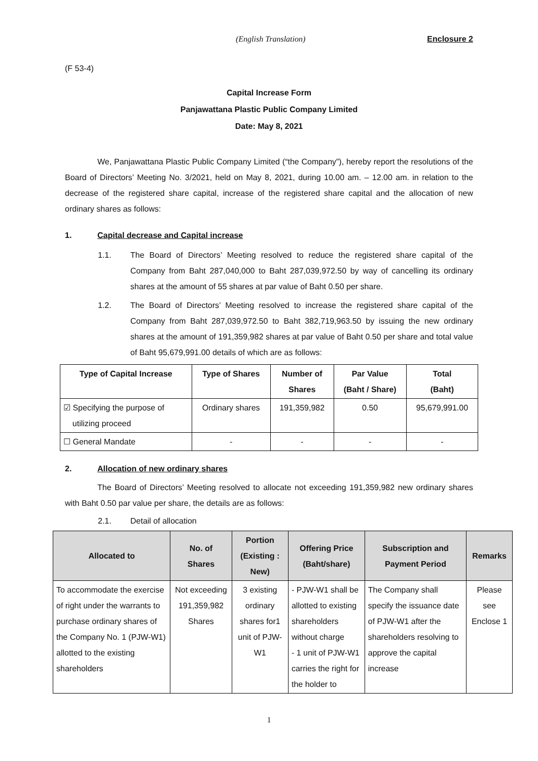(English Translation) Enclosure 2
(F 53-4)
Capital Increase Form
Panjawattana Plastic Public Company Limited
Date: May 8, 2021
We, Panjawattana Plastic Public Company Limited (“the Company”), hereby report the resolutions of the Board of Directors’ Meeting No. 3/2021, held on May 8, 2021, during 10.00 am. – 12.00 am. in relation to the decrease of the registered share capital, increase of the registered share capital and the allocation of new ordinary shares as follows:
1. Capital decrease and Capital increase
1.1.
The Board of Directors’ Meeting resolved to reduce the registered share capital of the Company from Baht 287,040,000 to Baht 287,039,972.50 by way of cancelling its ordinary shares at the amount of 55 shares at par value of Baht 0.50 per share.
1.2.
The Board of Directors’ Meeting resolved to increase the registered share capital of the Company from Baht 287,039,972.50 to Baht 382,719,963.50 by issuing the new ordinary shares at the amount of 191,359,982 shares at par value of Baht 0.50 per share and total value of Baht 95,679,991.00 details of which are as follows:
| Type of Capital Increase | Type of Shares | Number of Shares | Par Value (Baht / Share) | Total (Baht) |
| --- | --- | --- | --- | --- |
| ☑ Specifying the purpose of utilizing proceed | Ordinary shares | 191,359,982 | 0.50 | 95,679,991.00 |
| ☐ General Mandate | - | - | - | - |
2. Allocation of new ordinary shares
The Board of Directors’ Meeting resolved to allocate not exceeding 191,359,982 new ordinary shares with Baht 0.50 par value per share, the details are as follows:
2.1. Detail of allocation
| Allocated to | No. of Shares | Portion (Existing : New) | Offering Price (Baht/share) | Subscription and Payment Period | Remarks |
| --- | --- | --- | --- | --- | --- |
| To accommodate the exercise of right under the warrants to purchase ordinary shares of the Company No. 1 (PJW-W1) allotted to the existing shareholders | Not exceeding 191,359,982 Shares | 3 existing ordinary shares for1 unit of PJW-W1 | - PJW-W1 shall be allotted to existing shareholders without charge - 1 unit of PJW-W1 carries the right for the holder to | The Company shall specify the issuance date of PJW-W1 after the shareholders resolving to approve the capital increase | Please see Enclose 1 |
1